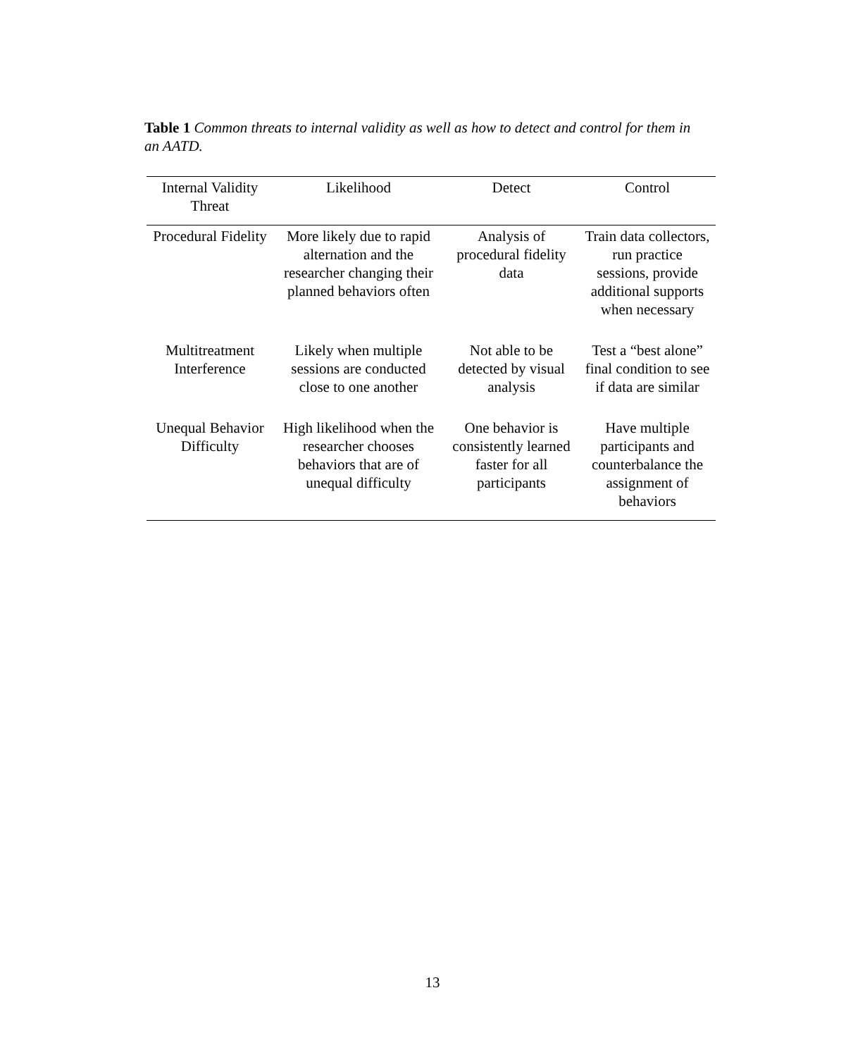Table 1 Common threats to internal validity as well as how to detect and control for them in an AATD.
| Internal Validity Threat | Likelihood | Detect | Control |
| --- | --- | --- | --- |
| Procedural Fidelity | More likely due to rapid alternation and the researcher changing their planned behaviors often | Analysis of procedural fidelity data | Train data collectors, run practice sessions, provide additional supports when necessary |
| Multitreatment Interference | Likely when multiple sessions are conducted close to one another | Not able to be detected by visual analysis | Test a “best alone” final condition to see if data are similar |
| Unequal Behavior Difficulty | High likelihood when the researcher chooses behaviors that are of unequal difficulty | One behavior is consistently learned faster for all participants | Have multiple participants and counterbalance the assignment of behaviors |
13